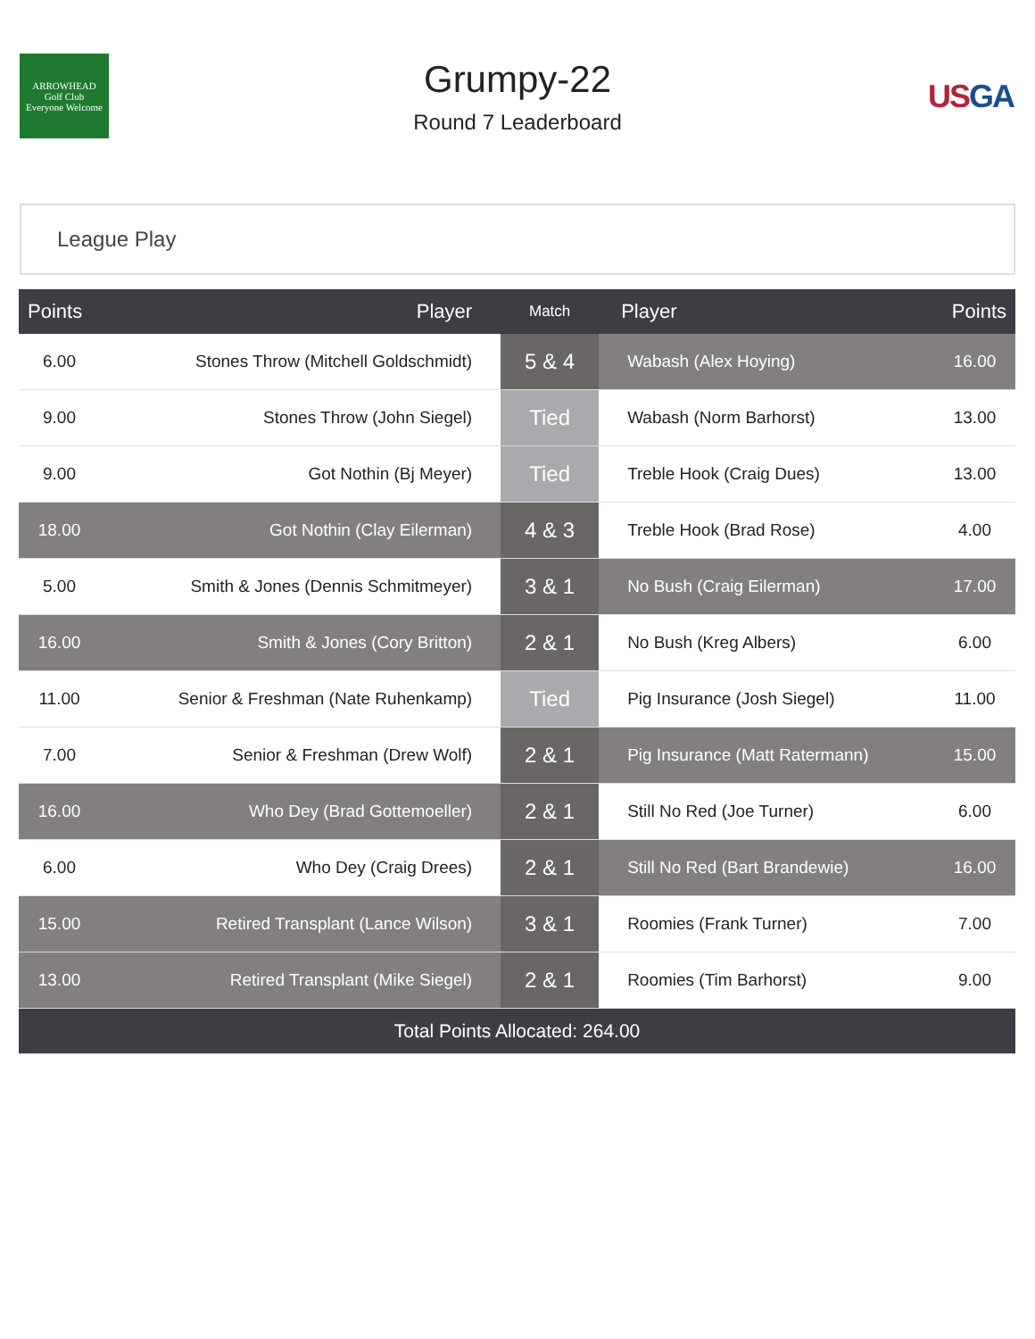ARROWHEAD
Golf Club
Everyone Welcome
Grumpy-22
Round 7 Leaderboard
USGA
League Play
| Points | Player | Match | Player | Points |
| --- | --- | --- | --- | --- |
| 6.00 | Stones Throw (Mitchell Goldschmidt) | 5 & 4 | Wabash (Alex Hoying) | 16.00 |
| 9.00 | Stones Throw (John Siegel) | Tied | Wabash (Norm Barhorst) | 13.00 |
| 9.00 | Got Nothin (Bj Meyer) | Tied | Treble Hook (Craig Dues) | 13.00 |
| 18.00 | Got Nothin (Clay Eilerman) | 4 & 3 | Treble Hook (Brad Rose) | 4.00 |
| 5.00 | Smith & Jones (Dennis Schmitmeyer) | 3 & 1 | No Bush (Craig Eilerman) | 17.00 |
| 16.00 | Smith & Jones (Cory Britton) | 2 & 1 | No Bush (Kreg Albers) | 6.00 |
| 11.00 | Senior & Freshman (Nate Ruhenkamp) | Tied | Pig Insurance (Josh Siegel) | 11.00 |
| 7.00 | Senior & Freshman (Drew Wolf) | 2 & 1 | Pig Insurance (Matt Ratermann) | 15.00 |
| 16.00 | Who Dey (Brad Gottemoeller) | 2 & 1 | Still No Red (Joe Turner) | 6.00 |
| 6.00 | Who Dey (Craig Drees) | 2 & 1 | Still No Red (Bart Brandewie) | 16.00 |
| 15.00 | Retired Transplant (Lance Wilson) | 3 & 1 | Roomies (Frank Turner) | 7.00 |
| 13.00 | Retired Transplant (Mike Siegel) | 2 & 1 | Roomies (Tim Barhorst) | 9.00 |
| Total Points Allocated: 264.00 | | | | |